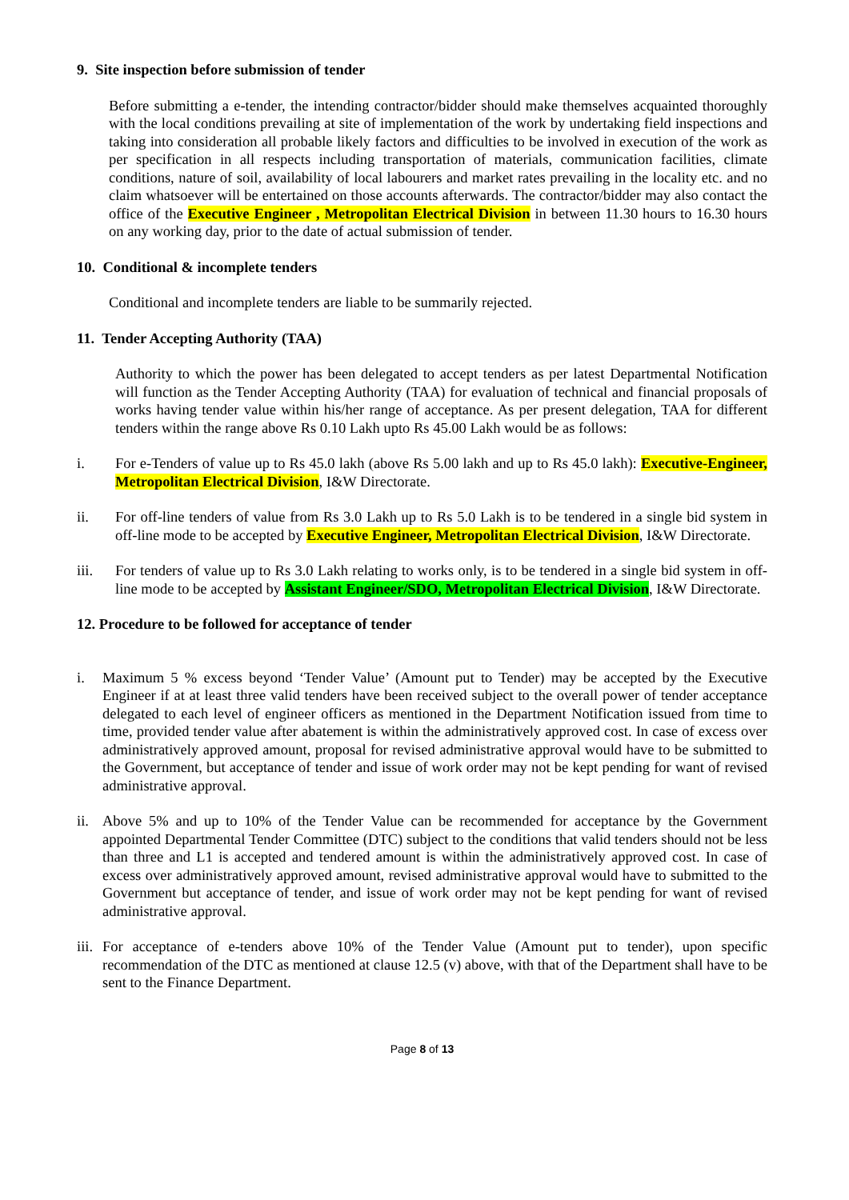9. Site inspection before submission of tender
Before submitting a e-tender, the intending contractor/bidder should make themselves acquainted thoroughly with the local conditions prevailing at site of implementation of the work by undertaking field inspections and taking into consideration all probable likely factors and difficulties to be involved in execution of the work as per specification in all respects including transportation of materials, communication facilities, climate conditions, nature of soil, availability of local labourers and market rates prevailing in the locality etc. and no claim whatsoever will be entertained on those accounts afterwards. The contractor/bidder may also contact the office of the Executive Engineer , Metropolitan Electrical Division in between 11.30 hours to 16.30 hours on any working day, prior to the date of actual submission of tender.
10. Conditional & incomplete tenders
Conditional and incomplete tenders are liable to be summarily rejected.
11. Tender Accepting Authority (TAA)
Authority to which the power has been delegated to accept tenders as per latest Departmental Notification will function as the Tender Accepting Authority (TAA) for evaluation of technical and financial proposals of works having tender value within his/her range of acceptance. As per present delegation, TAA for different tenders within the range above Rs 0.10 Lakh upto Rs 45.00 Lakh would be as follows:
i. For e-Tenders of value up to Rs 45.0 lakh (above Rs 5.00 lakh and up to Rs 45.0 lakh): Executive-Engineer, Metropolitan Electrical Division, I&W Directorate.
ii. For off-line tenders of value from Rs 3.0 Lakh up to Rs 5.0 Lakh is to be tendered in a single bid system in off-line mode to be accepted by Executive Engineer, Metropolitan Electrical Division, I&W Directorate.
iii. For tenders of value up to Rs 3.0 Lakh relating to works only, is to be tendered in a single bid system in off-line mode to be accepted by Assistant Engineer/SDO, Metropolitan Electrical Division, I&W Directorate.
12. Procedure to be followed for acceptance of tender
i. Maximum 5 % excess beyond ‘Tender Value’ (Amount put to Tender) may be accepted by the Executive Engineer if at at least three valid tenders have been received subject to the overall power of tender acceptance delegated to each level of engineer officers as mentioned in the Department Notification issued from time to time, provided tender value after abatement is within the administratively approved cost. In case of excess over administratively approved amount, proposal for revised administrative approval would have to be submitted to the Government, but acceptance of tender and issue of work order may not be kept pending for want of revised administrative approval.
ii. Above 5% and up to 10% of the Tender Value can be recommended for acceptance by the Government appointed Departmental Tender Committee (DTC) subject to the conditions that valid tenders should not be less than three and L1 is accepted and tendered amount is within the administratively approved cost. In case of excess over administratively approved amount, revised administrative approval would have to submitted to the Government but acceptance of tender, and issue of work order may not be kept pending for want of revised administrative approval.
iii. For acceptance of e-tenders above 10% of the Tender Value (Amount put to tender), upon specific recommendation of the DTC as mentioned at clause 12.5 (v) above, with that of the Department shall have to be sent to the Finance Department.
Page 8 of 13